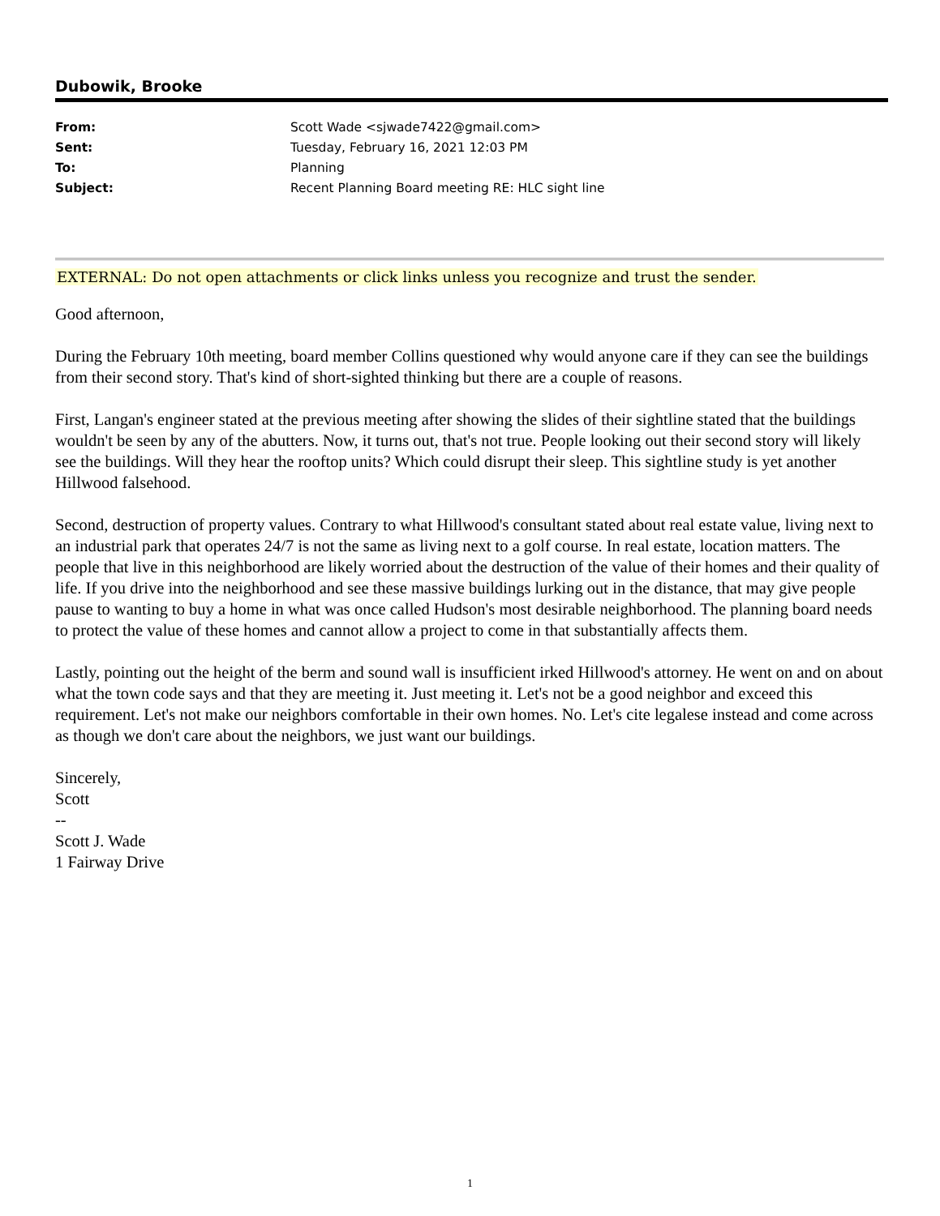Dubowik, Brooke
| From: | Scott Wade <sjwade7422@gmail.com> |
| Sent: | Tuesday, February 16, 2021 12:03 PM |
| To: | Planning |
| Subject: | Recent Planning Board meeting RE: HLC sight line |
EXTERNAL: Do not open attachments or click links unless you recognize and trust the sender.
Good afternoon,
During the February 10th meeting, board member Collins questioned why would anyone care if they can see the buildings from their second story. That's kind of short-sighted thinking but there are a couple of reasons.
First, Langan's engineer stated at the previous meeting after showing the slides of their sightline stated that the buildings wouldn't be seen by any of the abutters. Now, it turns out, that's not true. People looking out their second story will likely see the buildings. Will they hear the rooftop units? Which could disrupt their sleep. This sightline study is yet another Hillwood falsehood.
Second, destruction of property values. Contrary to what Hillwood's consultant stated about real estate value, living next to an industrial park that operates 24/7 is not the same as living next to a golf course. In real estate, location matters. The people that live in this neighborhood are likely worried about the destruction of the value of their homes and their quality of life. If you drive into the neighborhood and see these massive buildings lurking out in the distance, that may give people pause to wanting to buy a home in what was once called Hudson's most desirable neighborhood. The planning board needs to protect the value of these homes and cannot allow a project to come in that substantially affects them.
Lastly, pointing out the height of the berm and sound wall is insufficient irked Hillwood's attorney. He went on and on about what the town code says and that they are meeting it. Just meeting it. Let's not be a good neighbor and exceed this requirement. Let's not make our neighbors comfortable in their own homes. No. Let's cite legalese instead and come across as though we don't care about the neighbors, we just want our buildings.
Sincerely,
Scott
--
Scott J. Wade
1 Fairway Drive
1